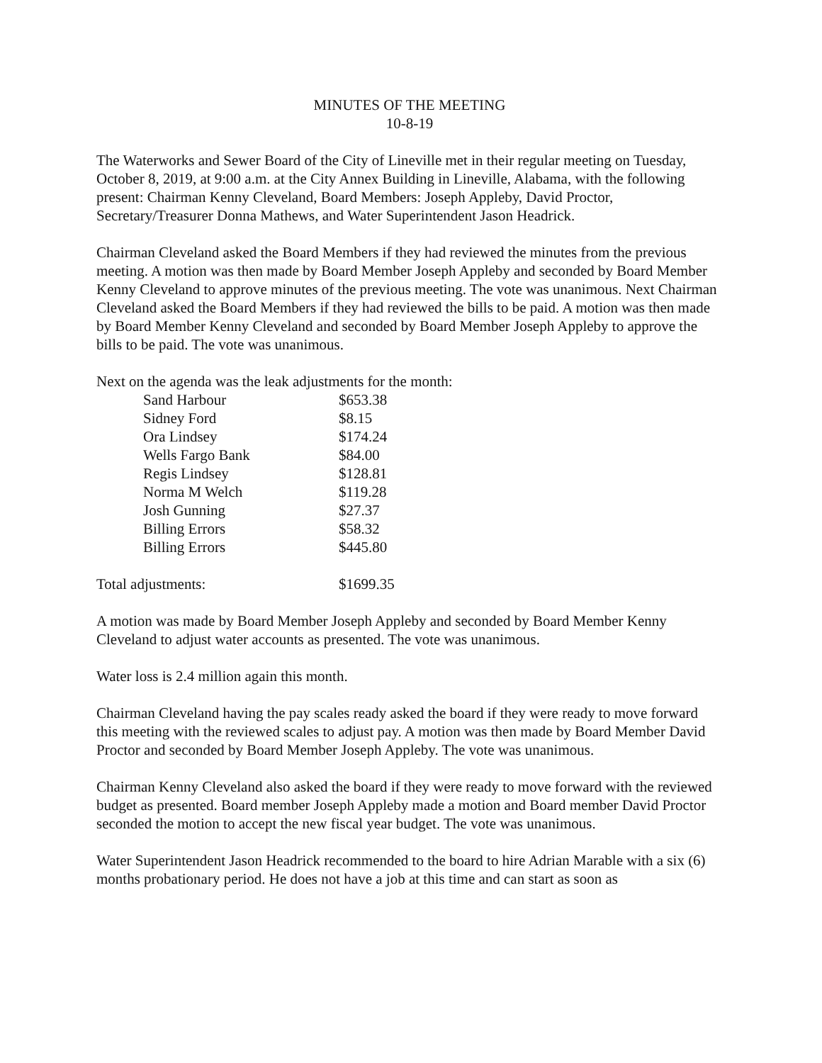MINUTES OF THE MEETING
10-8-19
The Waterworks and Sewer Board of the City of Lineville met in their regular meeting on Tuesday, October 8, 2019, at 9:00 a.m. at the City Annex Building in Lineville, Alabama, with the following present: Chairman Kenny Cleveland, Board Members: Joseph Appleby, David Proctor, Secretary/Treasurer Donna Mathews, and Water Superintendent Jason Headrick.
Chairman Cleveland asked the Board Members if they had reviewed the minutes from the previous meeting. A motion was then made by Board Member Joseph Appleby and seconded by Board Member Kenny Cleveland to approve minutes of the previous meeting. The vote was unanimous. Next Chairman Cleveland asked the Board Members if they had reviewed the bills to be paid. A motion was then made by Board Member Kenny Cleveland and seconded by Board Member Joseph Appleby to approve the bills to be paid. The vote was unanimous.
Next on the agenda was the leak adjustments for the month:
| Sand Harbour | $653.38 |
| Sidney Ford | $8.15 |
| Ora Lindsey | $174.24 |
| Wells Fargo Bank | $84.00 |
| Regis Lindsey | $128.81 |
| Norma M Welch | $119.28 |
| Josh Gunning | $27.37 |
| Billing Errors | $58.32 |
| Billing Errors | $445.80 |
| Total adjustments: | $1699.35 |
A motion was made by Board Member Joseph Appleby and seconded by Board Member Kenny Cleveland to adjust water accounts as presented. The vote was unanimous.
Water loss is 2.4 million again this month.
Chairman Cleveland having the pay scales ready asked the board if they were ready to move forward this meeting with the reviewed scales to adjust pay. A motion was then made by Board Member David Proctor and seconded by Board Member Joseph Appleby. The vote was unanimous.
Chairman Kenny Cleveland also asked the board if they were ready to move forward with the reviewed budget as presented. Board member Joseph Appleby made a motion and Board member David Proctor seconded the motion to accept the new fiscal year budget. The vote was unanimous.
Water Superintendent Jason Headrick recommended to the board to hire Adrian Marable with a six (6) months probationary period. He does not have a job at this time and can start as soon as